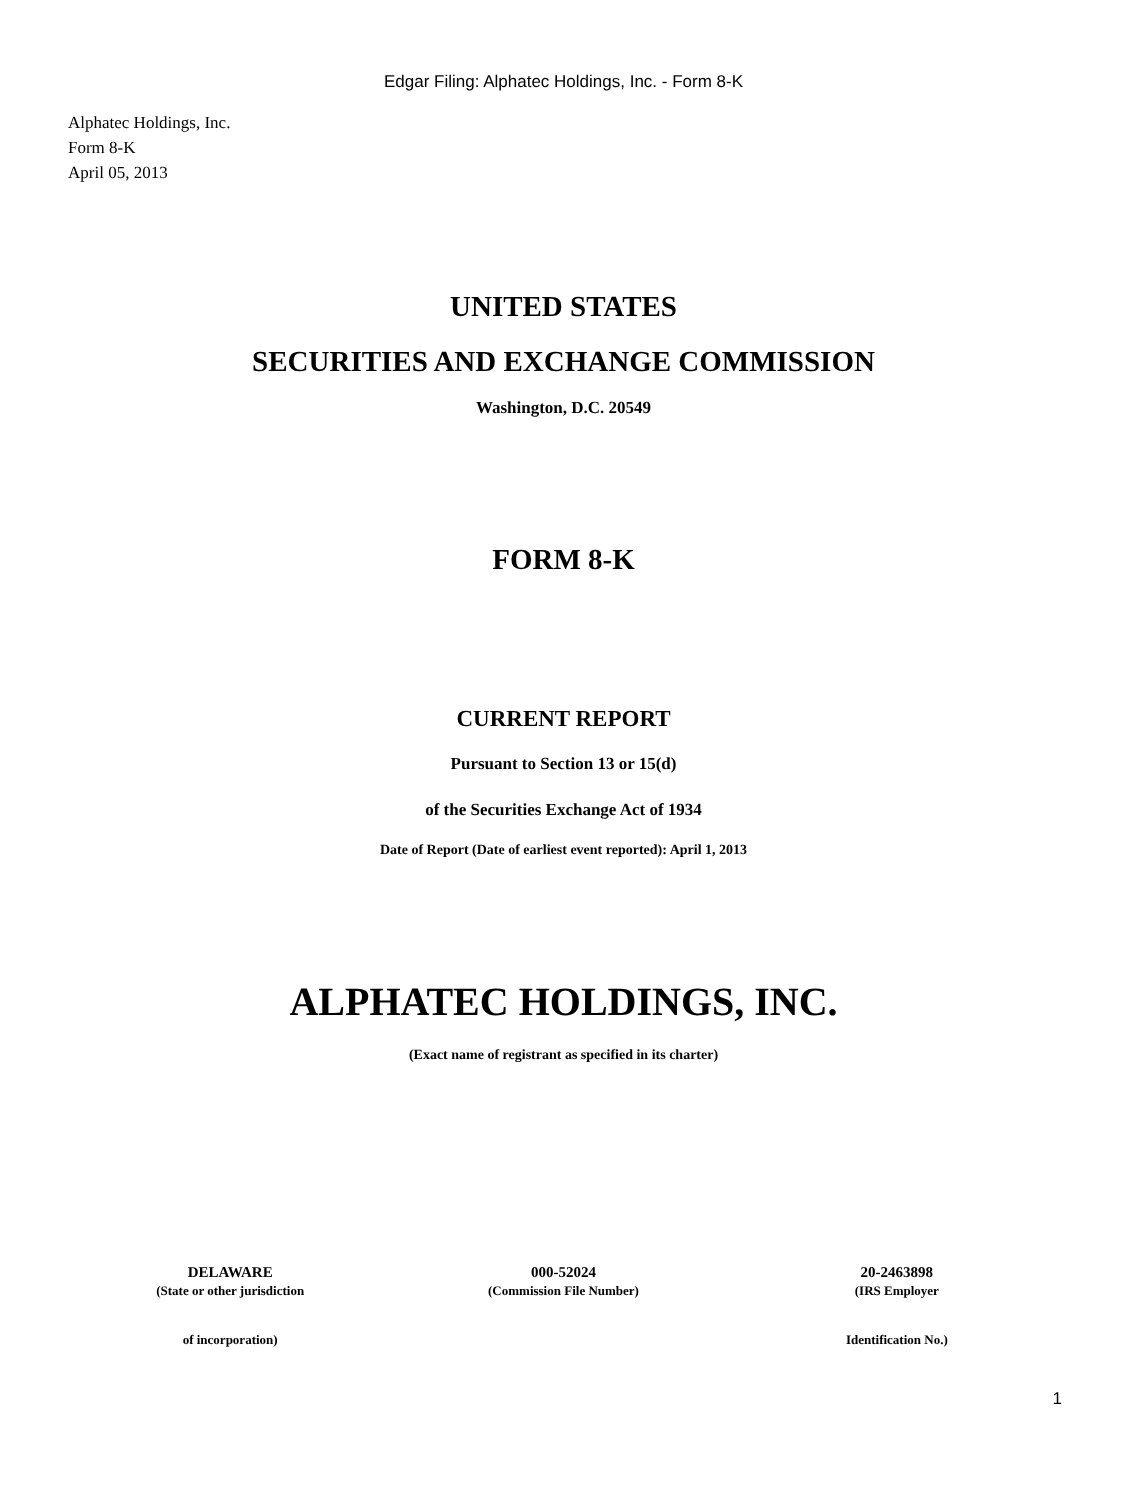Edgar Filing: Alphatec Holdings, Inc. - Form 8-K
Alphatec Holdings, Inc.
Form 8-K
April 05, 2013
UNITED STATES
SECURITIES AND EXCHANGE COMMISSION
Washington, D.C. 20549
FORM 8-K
CURRENT REPORT
Pursuant to Section 13 or 15(d)
of the Securities Exchange Act of 1934
Date of Report (Date of earliest event reported): April 1, 2013
ALPHATEC HOLDINGS, INC.
(Exact name of registrant as specified in its charter)
| DELAWARE | 000-52024 | 20-2463898 |
| (State or other jurisdiction | (Commission File Number) | (IRS Employer |
| of incorporation) | | Identification No.) |
1